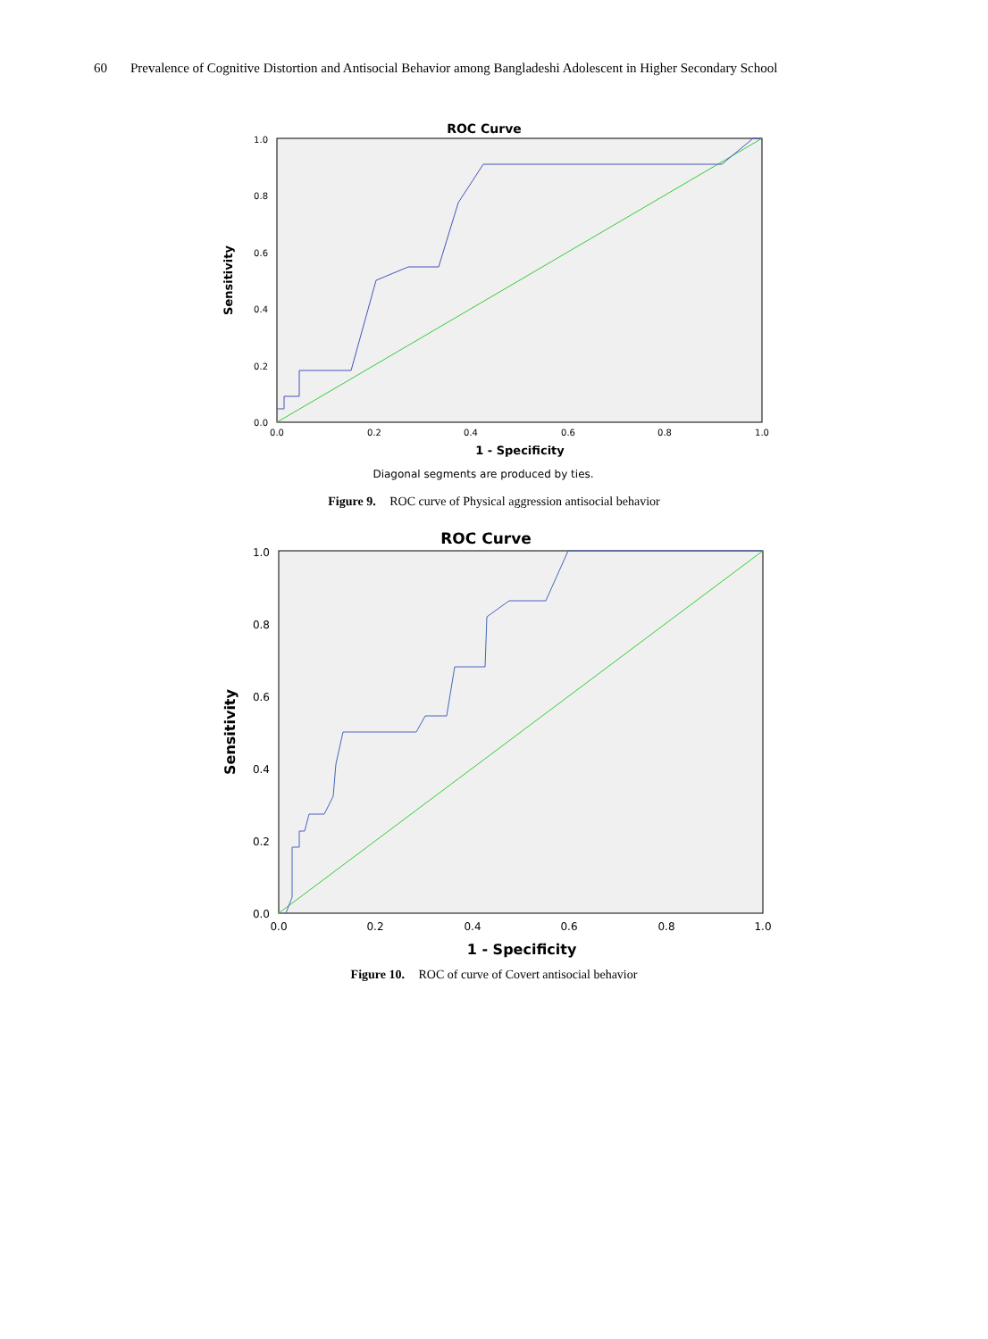60 Prevalence of Cognitive Distortion and Antisocial Behavior among Bangladeshi Adolescent in Higher Secondary School
ROC Curve
1.0
0.8
0.6
0.4
0.2
0.0
0.0
0.2
0.4
0.6
0.8
1.0
1 - Specificity
Sensitivity
Diagonal segments are produced by ties.
Figure 9. ROC curve of Physical aggression antisocial behavior
ROC Curve
1.0
0.8
0.6
0.4
0.2
0.0
0.0
0.2
0.4
0.6
0.8
1.0
1 - Specificity
Sensitivity
Figure 10. ROC of curve of Covert antisocial behavior